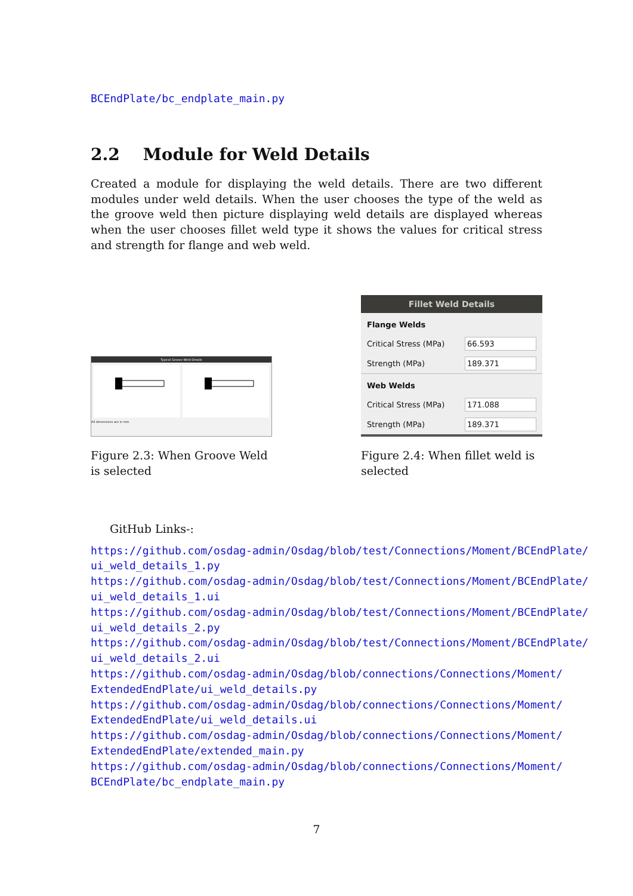BCEndPlate/bc_endplate_main.py
2.2 Module for Weld Details
Created a module for displaying the weld details. There are two different modules under weld details. When the user chooses the type of the weld as the groove weld then picture displaying weld details are displayed whereas when the user chooses fillet weld type it shows the values for critical stress and strength for flange and web weld.
Typical Groove Weld Details
All dimensions are in mm
Figure 2.3: When Groove Weld is selected
Fillet Weld Details
Flange Welds
Critical Stress (MPa) 66.593
Strength (MPa) 189.371
Web Welds
Critical Stress (MPa) 171.088
Strength (MPa) 189.371
Figure 2.4: When fillet weld is selected
GitHub Links-:
https://github.com/osdag-admin/Osdag/blob/test/Connections/Moment/BCEndPlate/
ui_weld_details_1.py
https://github.com/osdag-admin/Osdag/blob/test/Connections/Moment/BCEndPlate/
ui_weld_details_1.ui
https://github.com/osdag-admin/Osdag/blob/test/Connections/Moment/BCEndPlate/
ui_weld_details_2.py
https://github.com/osdag-admin/Osdag/blob/test/Connections/Moment/BCEndPlate/
ui_weld_details_2.ui
https://github.com/osdag-admin/Osdag/blob/connections/Connections/Moment/
ExtendedEndPlate/ui_weld_details.py
https://github.com/osdag-admin/Osdag/blob/connections/Connections/Moment/
ExtendedEndPlate/ui_weld_details.ui
https://github.com/osdag-admin/Osdag/blob/connections/Connections/Moment/
ExtendedEndPlate/extended_main.py
https://github.com/osdag-admin/Osdag/blob/connections/Connections/Moment/
BCEndPlate/bc_endplate_main.py
7